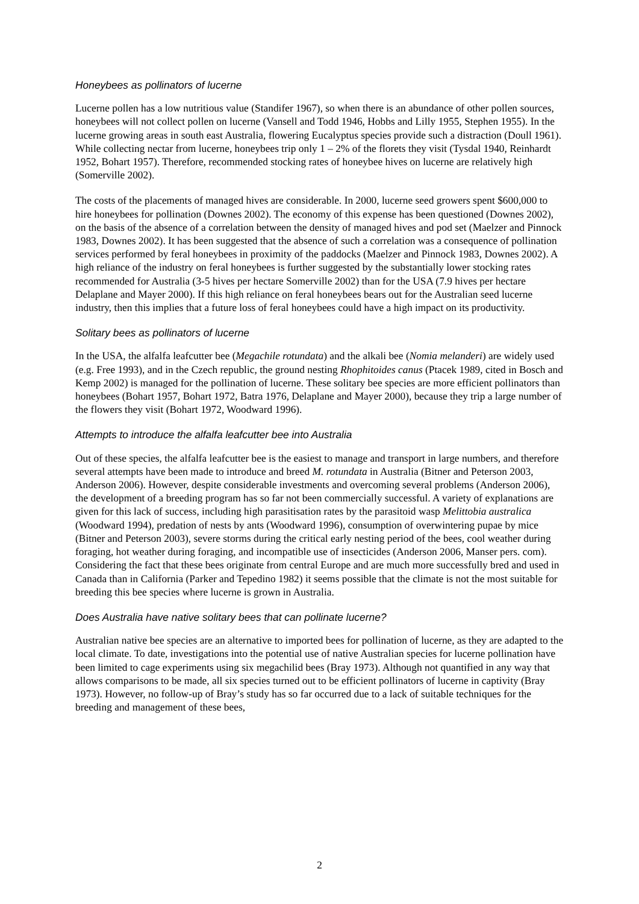Honeybees as pollinators of lucerne
Lucerne pollen has a low nutritious value (Standifer 1967), so when there is an abundance of other pollen sources, honeybees will not collect pollen on lucerne (Vansell and Todd 1946, Hobbs and Lilly 1955, Stephen 1955). In the lucerne growing areas in south east Australia, flowering Eucalyptus species provide such a distraction (Doull 1961). While collecting nectar from lucerne, honeybees trip only 1 – 2% of the florets they visit (Tysdal 1940, Reinhardt 1952, Bohart 1957). Therefore, recommended stocking rates of honeybee hives on lucerne are relatively high (Somerville 2002).
The costs of the placements of managed hives are considerable. In 2000, lucerne seed growers spent $600,000 to hire honeybees for pollination (Downes 2002). The economy of this expense has been questioned (Downes 2002), on the basis of the absence of a correlation between the density of managed hives and pod set (Maelzer and Pinnock 1983, Downes 2002). It has been suggested that the absence of such a correlation was a consequence of pollination services performed by feral honeybees in proximity of the paddocks (Maelzer and Pinnock 1983, Downes 2002). A high reliance of the industry on feral honeybees is further suggested by the substantially lower stocking rates recommended for Australia (3-5 hives per hectare Somerville 2002) than for the USA (7.9 hives per hectare Delaplane and Mayer 2000). If this high reliance on feral honeybees bears out for the Australian seed lucerne industry, then this implies that a future loss of feral honeybees could have a high impact on its productivity.
Solitary bees as pollinators of lucerne
In the USA, the alfalfa leafcutter bee (Megachile rotundata) and the alkali bee (Nomia melanderi) are widely used (e.g. Free 1993), and in the Czech republic, the ground nesting Rhophitoides canus (Ptacek 1989, cited in Bosch and Kemp 2002) is managed for the pollination of lucerne. These solitary bee species are more efficient pollinators than honeybees (Bohart 1957, Bohart 1972, Batra 1976, Delaplane and Mayer 2000), because they trip a large number of the flowers they visit (Bohart 1972, Woodward 1996).
Attempts to introduce the alfalfa leafcutter bee into Australia
Out of these species, the alfalfa leafcutter bee is the easiest to manage and transport in large numbers, and therefore several attempts have been made to introduce and breed M. rotundata in Australia (Bitner and Peterson 2003, Anderson 2006). However, despite considerable investments and overcoming several problems (Anderson 2006), the development of a breeding program has so far not been commercially successful. A variety of explanations are given for this lack of success, including high parasitisation rates by the parasitoid wasp Melittobia australica (Woodward 1994), predation of nests by ants (Woodward 1996), consumption of overwintering pupae by mice (Bitner and Peterson 2003), severe storms during the critical early nesting period of the bees, cool weather during foraging, hot weather during foraging, and incompatible use of insecticides (Anderson 2006, Manser pers. com). Considering the fact that these bees originate from central Europe and are much more successfully bred and used in Canada than in California (Parker and Tepedino 1982) it seems possible that the climate is not the most suitable for breeding this bee species where lucerne is grown in Australia.
Does Australia have native solitary bees that can pollinate lucerne?
Australian native bee species are an alternative to imported bees for pollination of lucerne, as they are adapted to the local climate. To date, investigations into the potential use of native Australian species for lucerne pollination have been limited to cage experiments using six megachilid bees (Bray 1973). Although not quantified in any way that allows comparisons to be made, all six species turned out to be efficient pollinators of lucerne in captivity (Bray 1973). However, no follow-up of Bray’s study has so far occurred due to a lack of suitable techniques for the breeding and management of these bees,
2